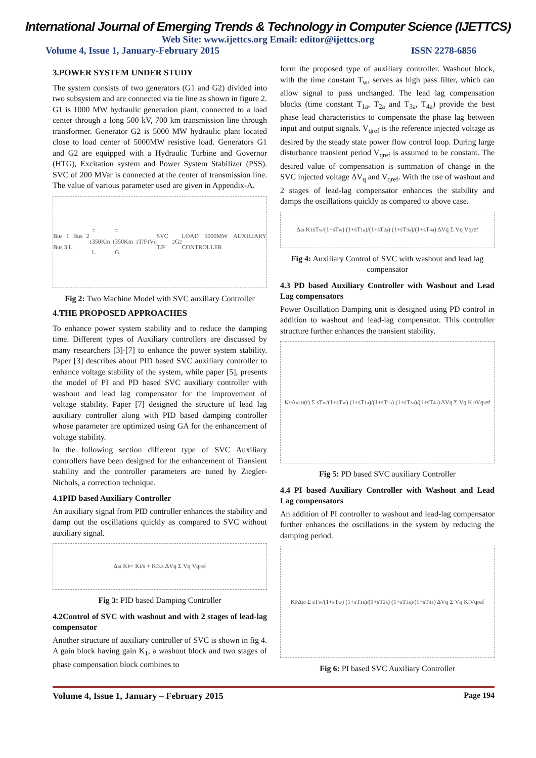International Journal of Emerging Trends & Technology in Computer Science (IJETTCS)
Web Site: www.ijettcs.org Email: editor@ijettcs.org
Volume 4, Issue 1, January-February 2015 ISSN 2278-6856
3.POWER SYSTEM UNDER STUDY
The system consists of two generators (G1 and G2) divided into two subsystem and are connected via tie line as shown in figure 2. G1 is 1000 MW hydraulic generation plant, connected to a load center through a long 500 kV, 700 km transmission line through transformer. Generator G2 is 5000 MW hydraulic plant located close to load center of 5000MW resistive load. Generators G1 and G2 are equipped with a Hydraulic Turbine and Governor (HTG), Excitation system and Power System Stabilizer (PSS). SVC of 200 MVar is connected at the center of transmission line. The value of various parameter used are given in Appendix-A.
Bus 1 Bus 2 Bus 3 L<sub>1</sub>= 350Km L<sub>1</sub>= 350Km G<sub>1</sub> T/F<sub>1</sub> V<sub>q</sub> SVC T/F<sub>2</sub> G<sub>2</sub> LOAD 5000MW AUXILIARY CONTROLLER
Fig 2: Two Machine Model with SVC auxiliary Controller
4.THE PROPOSED APPROACHES
To enhance power system stability and to reduce the damping time. Different types of Auxiliary controllers are discussed by many researchers [3]-[7] to enhance the power system stability. Paper [3] describes about PID based SVC auxiliary controller to enhance voltage stability of the system, while paper [5], presents the model of PI and PD based SVC auxiliary controller with washout and lead lag compensator for the improvement of voltage stability. Paper [7] designed the structure of lead lag auxiliary controller along with PID based damping controller whose parameter are optimized using GA for the enhancement of voltage stability.
In the following section different type of SVC Auxiliary controllers have been designed for the enhancement of Transient stability and the controller parameters are tuned by Ziegler-Nichols, a correction technique.
4.1PID based Auxiliary Controller
An auxiliary signal from PID controller enhances the stability and damp out the oscillations quickly as compared to SVC without auxiliary signal.
Δω K<sub>P</sub> + K<sub>I</sub>/s + K<sub>D</sub>.s ΔVq Σ Vq Vqref
Fig 3: PID based Damping Controller
4.2Control of SVC with washout and with 2 stages of lead-lag compensator
Another structure of auxiliary controller of SVC is shown in fig 4. A gain block having gain K<sub>1</sub>, a washout block and two stages of phase compensation block combines to
form the proposed type of auxiliary controller. Washout block, with the time constant T<sub>w</sub>, serves as high pass filter, which can allow signal to pass unchanged. The lead lag compensation blocks (time constant T<sub>1a</sub>, T<sub>2a</sub> and T<sub>3a</sub>, T<sub>4a</sub>) provide the best phase lead characteristics to compensate the phase lag between input and output signals. V<sub>qref</sub> is the reference injected voltage as desired by the steady state power flow control loop. During large disturbance transient period V<sub>qref</sub> is assumed to be constant. The desired value of compensation is summation of change in the SVC injected voltage ΔV<sub>q</sub> and V<sub>qref</sub>. With the use of washout and 2 stages of lead-lag compensator enhances the stability and damps the oscillations quickly as compared to above case.
Δω K<sub>1</sub> sT<sub>w</sub>/(1+sT<sub>w</sub>) (1+sT<sub>1a</sub>)/(1+sT<sub>2a</sub>) (1+sT<sub>3a</sub>)/(1+sT<sub>4a</sub>) ΔVq Σ Vq Vqref
Fig 4: Auxiliary Control of SVC with washout and lead lag compensator
4.3 PD based Auxiliary Controller with Washout and Lead Lag compensators
Power Oscillation Damping unit is designed using PD control in addition to washout and lead-lag compensator. This controller structure further enhances the transient stability.
K<sub>P</sub> Δω u(t) Σ sT<sub>w</sub>/(1+sT<sub>w</sub>) (1+sT<sub>1a</sub>)/(1+sT<sub>2a</sub>) (1+sT<sub>3a</sub>)/(1+sT<sub>4a</sub>) ΔVq Σ Vq K<sub>D</sub> Vqref
Fig 5: PD based SVC auxiliary Controller
4.4 PI based Auxiliary Controller with Washout and Lead Lag compensators
An addition of PI controller to washout and lead-lag compensator further enhances the oscillations in the system by reducing the damping period.
K<sub>P</sub> Δω Σ sT<sub>w</sub>/(1+sT<sub>w</sub>) (1+sT<sub>1a</sub>)/(1+sT<sub>2a</sub>) (1+sT<sub>3a</sub>)/(1+sT<sub>4a</sub>) ΔVq Σ Vq K<sub>I</sub> Vqref
Fig 6: PI based SVC Auxiliary Controller
Volume 4, Issue 1, January – February 2015 Page 194